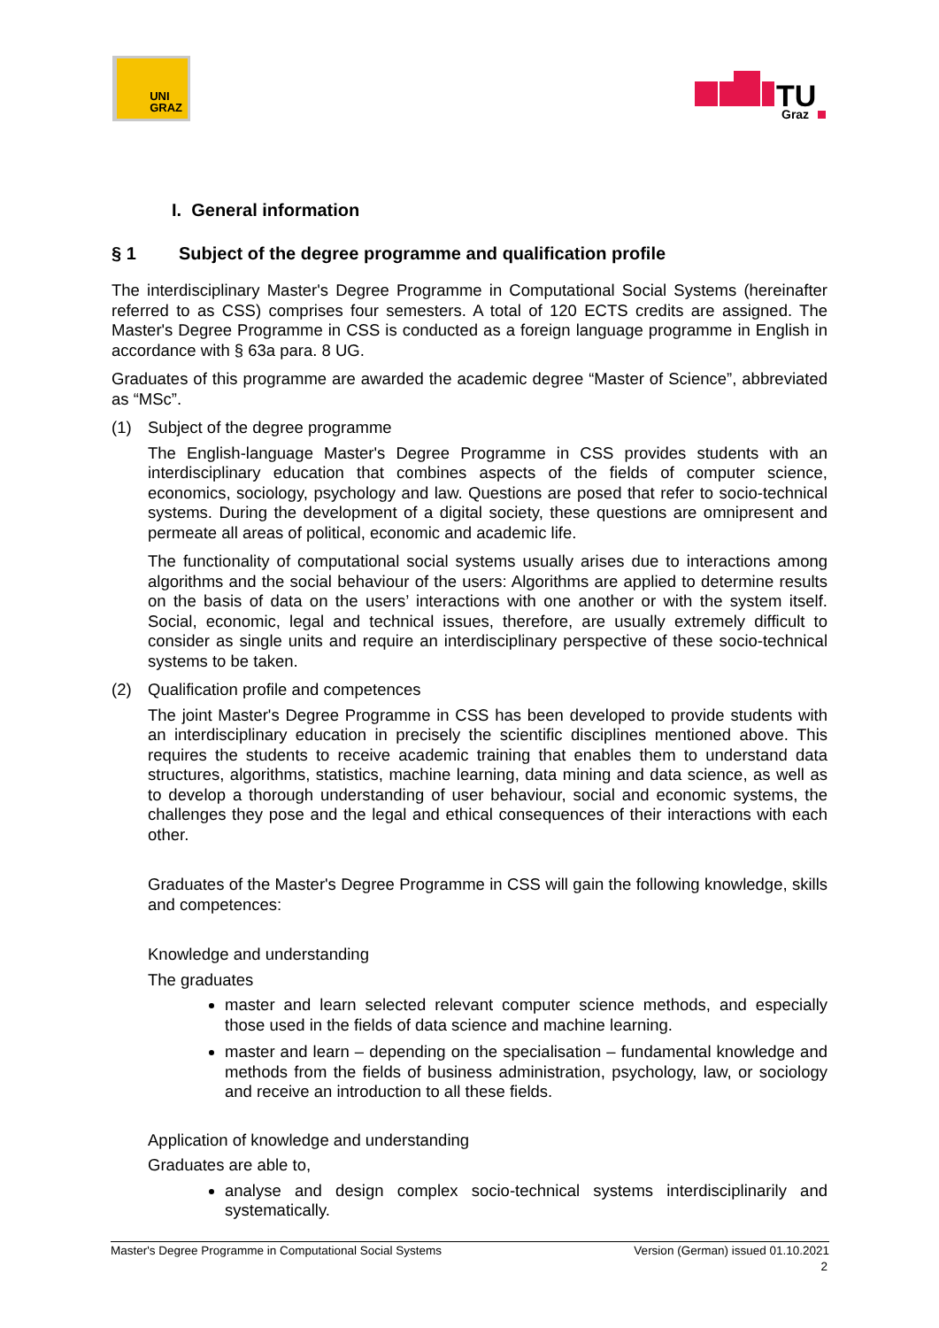UNI
GRAZ
TU
Graz
I. General information
§ 1 Subject of the degree programme and qualification profile
The interdisciplinary Master's Degree Programme in Computational Social Systems (hereinafter referred to as CSS) comprises four semesters. A total of 120 ECTS credits are assigned. The Master's Degree Programme in CSS is conducted as a foreign language programme in English in accordance with § 63a para. 8 UG.
Graduates of this programme are awarded the academic degree “Master of Science”, abbreviated as “MSc”.
(1) Subject of the degree programme
The English-language Master's Degree Programme in CSS provides students with an interdisciplinary education that combines aspects of the fields of computer science, economics, sociology, psychology and law. Questions are posed that refer to socio-technical systems. During the development of a digital society, these questions are omnipresent and permeate all areas of political, economic and academic life.
The functionality of computational social systems usually arises due to interactions among algorithms and the social behaviour of the users: Algorithms are applied to determine results on the basis of data on the users’ interactions with one another or with the system itself. Social, economic, legal and technical issues, therefore, are usually extremely difficult to consider as single units and require an interdisciplinary perspective of these socio-technical systems to be taken.
(2) Qualification profile and competences
The joint Master's Degree Programme in CSS has been developed to provide students with an interdisciplinary education in precisely the scientific disciplines mentioned above. This requires the students to receive academic training that enables them to understand data structures, algorithms, statistics, machine learning, data mining and data science, as well as to develop a thorough understanding of user behaviour, social and economic systems, the challenges they pose and the legal and ethical consequences of their interactions with each other.
Graduates of the Master's Degree Programme in CSS will gain the following knowledge, skills and competences:
Knowledge and understanding
The graduates
master and learn selected relevant computer science methods, and especially those used in the fields of data science and machine learning.
master and learn – depending on the specialisation – fundamental knowledge and methods from the fields of business administration, psychology, law, or sociology and receive an introduction to all these fields.
Application of knowledge and understanding
Graduates are able to,
analyse and design complex socio-technical systems interdisciplinarily and systematically.
Master's Degree Programme in Computational Social Systems Version (German) issued 01.10.2021
2